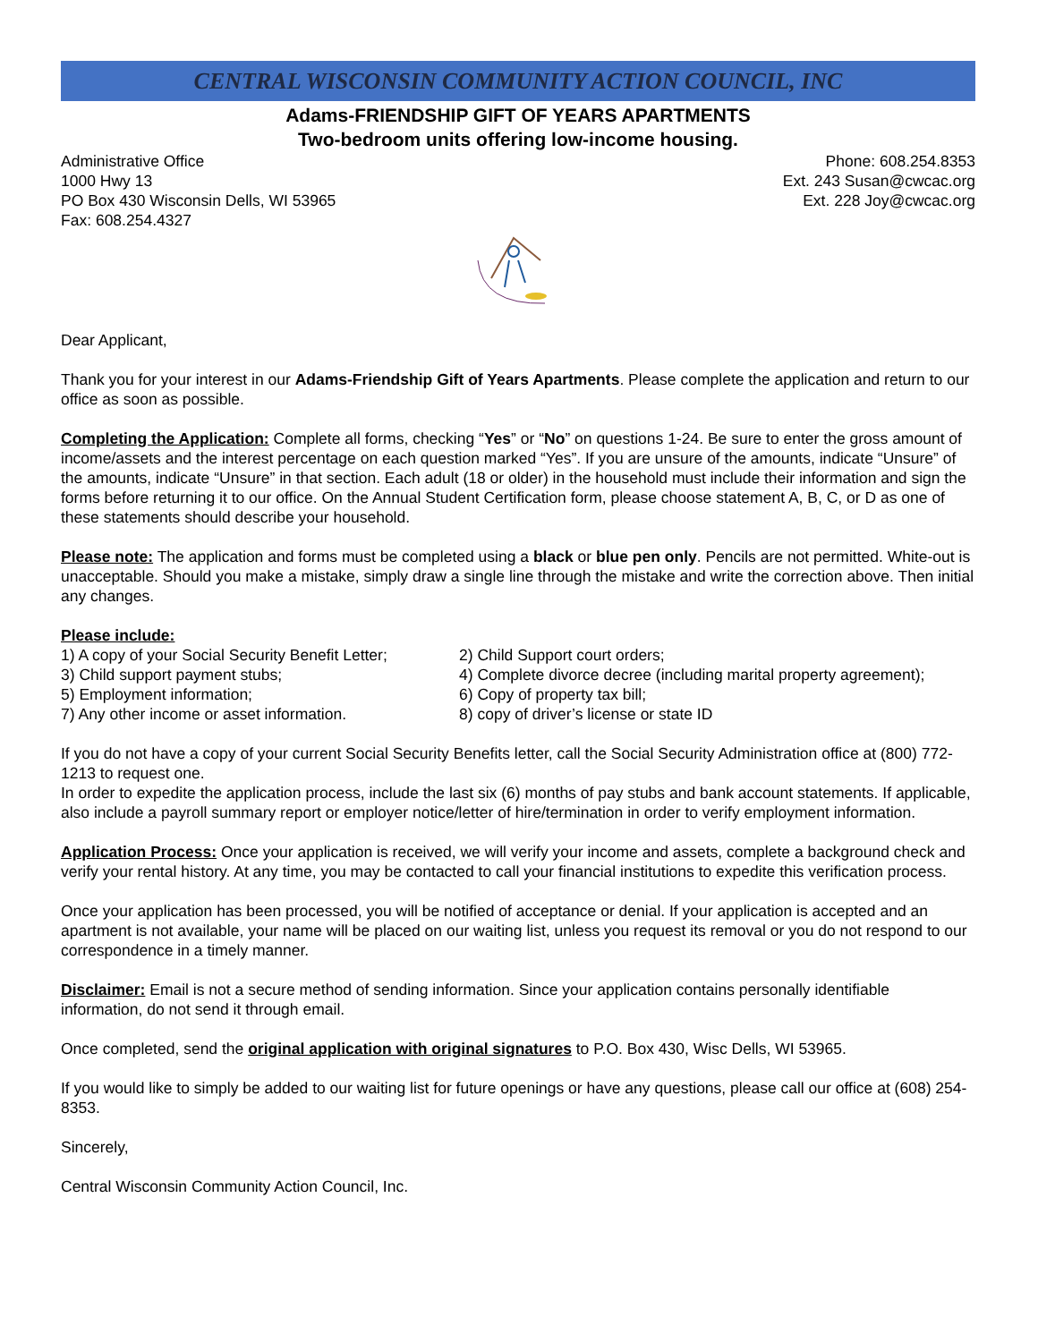CENTRAL WISCONSIN COMMUNITY ACTION COUNCIL, INC
Adams-FRIENDSHIP GIFT OF YEARS APARTMENTS
Two-bedroom units offering low-income housing.
Administrative Office
1000 Hwy 13
PO Box 430 Wisconsin Dells, WI 53965
Fax: 608.254.4327
Phone: 608.254.8353
Ext. 243 Susan@cwcac.org
Ext. 228 Joy@cwcac.org
Dear Applicant,
Thank you for your interest in our Adams-Friendship Gift of Years Apartments. Please complete the application and return to our office as soon as possible.
Completing the Application: Complete all forms, checking “Yes” or “No” on questions 1-24. Be sure to enter the gross amount of income/assets and the interest percentage on each question marked “Yes”. If you are unsure of the amounts, indicate “Unsure” of the amounts, indicate “Unsure” in that section. Each adult (18 or older) in the household must include their information and sign the forms before returning it to our office. On the Annual Student Certification form, please choose statement A, B, C, or D as one of these statements should describe your household.
Please note: The application and forms must be completed using a black or blue pen only. Pencils are not permitted. White-out is unacceptable. Should you make a mistake, simply draw a single line through the mistake and write the correction above. Then initial any changes.
Please include:
1) A copy of your Social Security Benefit Letter;
2) Child Support court orders;
3) Child support payment stubs;
4) Complete divorce decree (including marital property agreement);
5) Employment information;
6) Copy of property tax bill;
7) Any other income or asset information.
8) copy of driver’s license or state ID
If you do not have a copy of your current Social Security Benefits letter, call the Social Security Administration office at (800) 772-1213 to request one.
In order to expedite the application process, include the last six (6) months of pay stubs and bank account statements. If applicable, also include a payroll summary report or employer notice/letter of hire/termination in order to verify employment information.
Application Process: Once your application is received, we will verify your income and assets, complete a background check and verify your rental history. At any time, you may be contacted to call your financial institutions to expedite this verification process.
Once your application has been processed, you will be notified of acceptance or denial. If your application is accepted and an apartment is not available, your name will be placed on our waiting list, unless you request its removal or you do not respond to our correspondence in a timely manner.
Disclaimer: Email is not a secure method of sending information. Since your application contains personally identifiable information, do not send it through email.
Once completed, send the original application with original signatures to P.O. Box 430, Wisc Dells, WI 53965.
If you would like to simply be added to our waiting list for future openings or have any questions, please call our office at (608) 254-8353.
Sincerely,
Central Wisconsin Community Action Council, Inc.